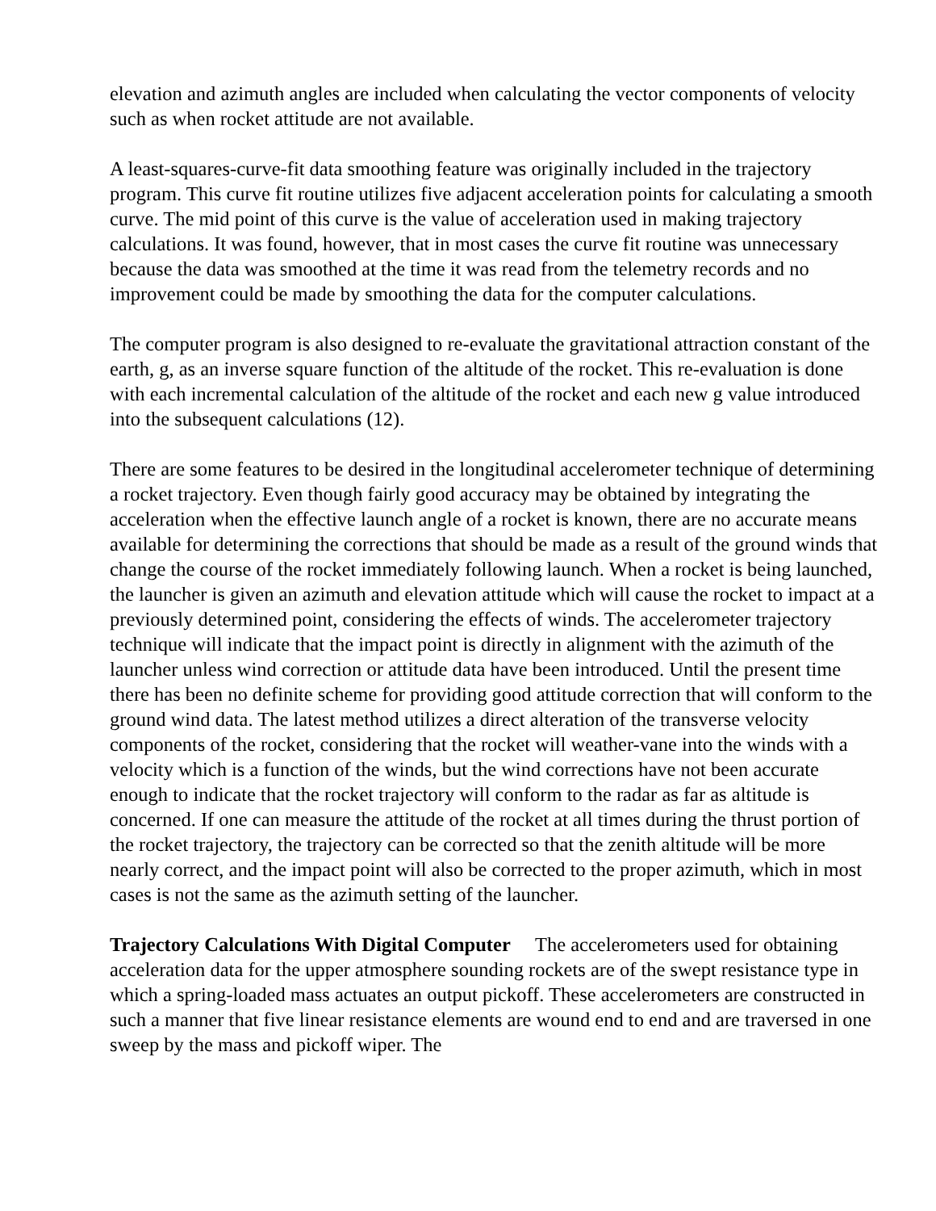elevation and azimuth angles are included when calculating the vector components of velocity such as when rocket attitude are not available.
A least-squares-curve-fit data smoothing feature was originally included in the trajectory program. This curve fit routine utilizes five adjacent acceleration points for calculating a smooth curve. The mid point of this curve is the value of acceleration used in making trajectory calculations. It was found, however, that in most cases the curve fit routine was unnecessary because the data was smoothed at the time it was read from the telemetry records and no improvement could be made by smoothing the data for the computer calculations.
The computer program is also designed to re-evaluate the gravitational attraction constant of the earth, g, as an inverse square function of the altitude of the rocket. This re-evaluation is done with each incremental calculation of the altitude of the rocket and each new g value introduced into the subsequent calculations (12).
There are some features to be desired in the longitudinal accelerometer technique of determining a rocket trajectory. Even though fairly good accuracy may be obtained by integrating the acceleration when the effective launch angle of a rocket is known, there are no accurate means available for determining the corrections that should be made as a result of the ground winds that change the course of the rocket immediately following launch. When a rocket is being launched, the launcher is given an azimuth and elevation attitude which will cause the rocket to impact at a previously determined point, considering the effects of winds. The accelerometer trajectory technique will indicate that the impact point is directly in alignment with the azimuth of the launcher unless wind correction or attitude data have been introduced. Until the present time there has been no definite scheme for providing good attitude correction that will conform to the ground wind data. The latest method utilizes a direct alteration of the transverse velocity components of the rocket, considering that the rocket will weather-vane into the winds with a velocity which is a function of the winds, but the wind corrections have not been accurate enough to indicate that the rocket trajectory will conform to the radar as far as altitude is concerned. If one can measure the attitude of the rocket at all times during the thrust portion of the rocket trajectory, the trajectory can be corrected so that the zenith altitude will be more nearly correct, and the impact point will also be corrected to the proper azimuth, which in most cases is not the same as the azimuth setting of the launcher.
Trajectory Calculations With Digital Computer The accelerometers used for obtaining acceleration data for the upper atmosphere sounding rockets are of the swept resistance type in which a spring-loaded mass actuates an output pickoff. These accelerometers are constructed in such a manner that five linear resistance elements are wound end to end and are traversed in one sweep by the mass and pickoff wiper. The